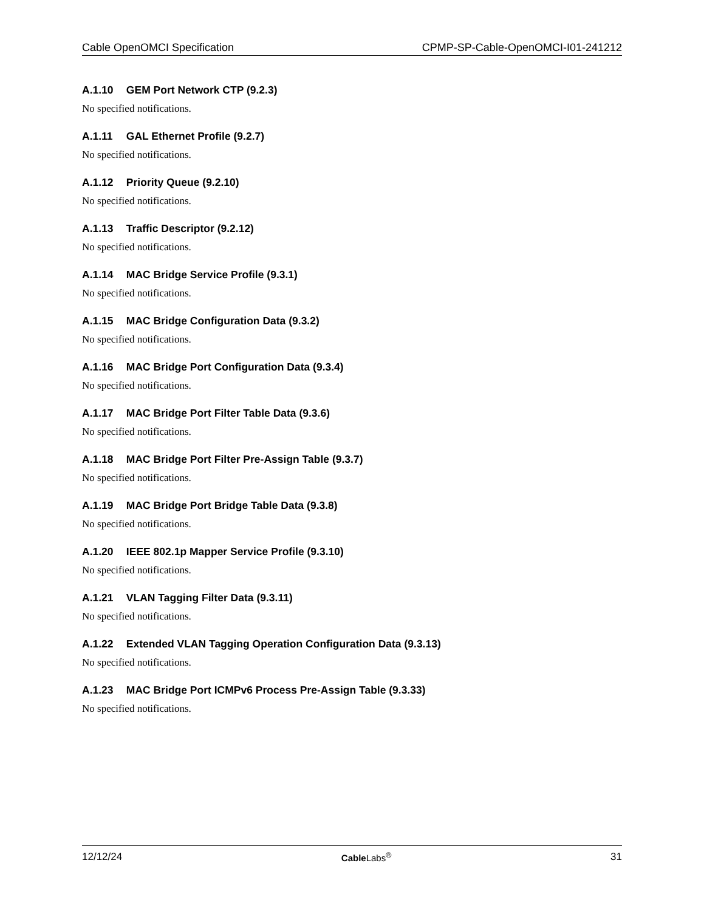Cable OpenOMCI Specification CPMP-SP-Cable-OpenOMCI-I01-241212
A.1.10 GEM Port Network CTP (9.2.3)
No specified notifications.
A.1.11 GAL Ethernet Profile (9.2.7)
No specified notifications.
A.1.12 Priority Queue (9.2.10)
No specified notifications.
A.1.13 Traffic Descriptor (9.2.12)
No specified notifications.
A.1.14 MAC Bridge Service Profile (9.3.1)
No specified notifications.
A.1.15 MAC Bridge Configuration Data (9.3.2)
No specified notifications.
A.1.16 MAC Bridge Port Configuration Data (9.3.4)
No specified notifications.
A.1.17 MAC Bridge Port Filter Table Data (9.3.6)
No specified notifications.
A.1.18 MAC Bridge Port Filter Pre-Assign Table (9.3.7)
No specified notifications.
A.1.19 MAC Bridge Port Bridge Table Data (9.3.8)
No specified notifications.
A.1.20 IEEE 802.1p Mapper Service Profile (9.3.10)
No specified notifications.
A.1.21 VLAN Tagging Filter Data (9.3.11)
No specified notifications.
A.1.22 Extended VLAN Tagging Operation Configuration Data (9.3.13)
No specified notifications.
A.1.23 MAC Bridge Port ICMPv6 Process Pre-Assign Table (9.3.33)
No specified notifications.
12/12/24 Cable Labs<sup>®</sup> 31